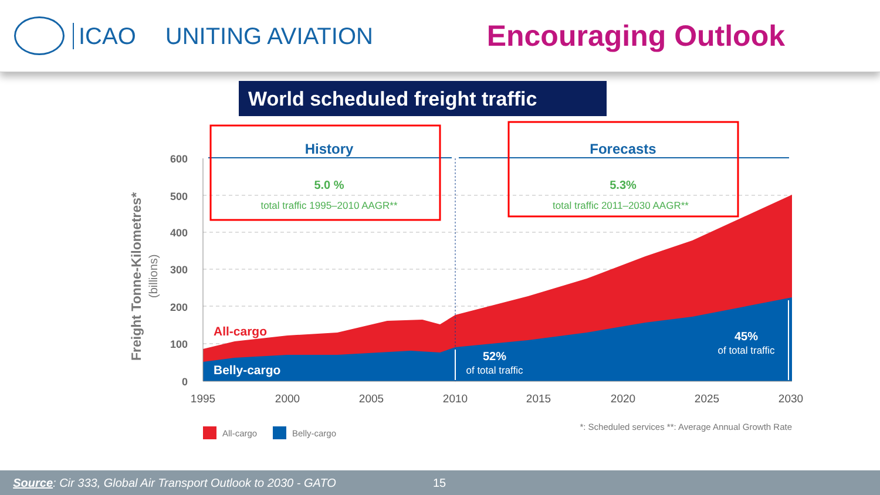ICAO UNITING AVIATION
Encouraging Outlook
World scheduled freight traffic
600
500
400
300
200
100
0
1995
2000
2005
2010
2015
2020
2025
2030
Freight Tonne-Kilometres*
(billions)
History
5.0 %
total traffic 1995–2010 AAGR**
Forecasts
5.3%
total traffic 2011–2030 AAGR**
All-cargo
Belly-cargo
52%
of total traffic
45%
of total traffic
All-cargo
Belly-cargo
*: Scheduled services **: Average Annual Growth Rate
Source: Cir 333, Global Air Transport Outlook to 2030 - GATO 15